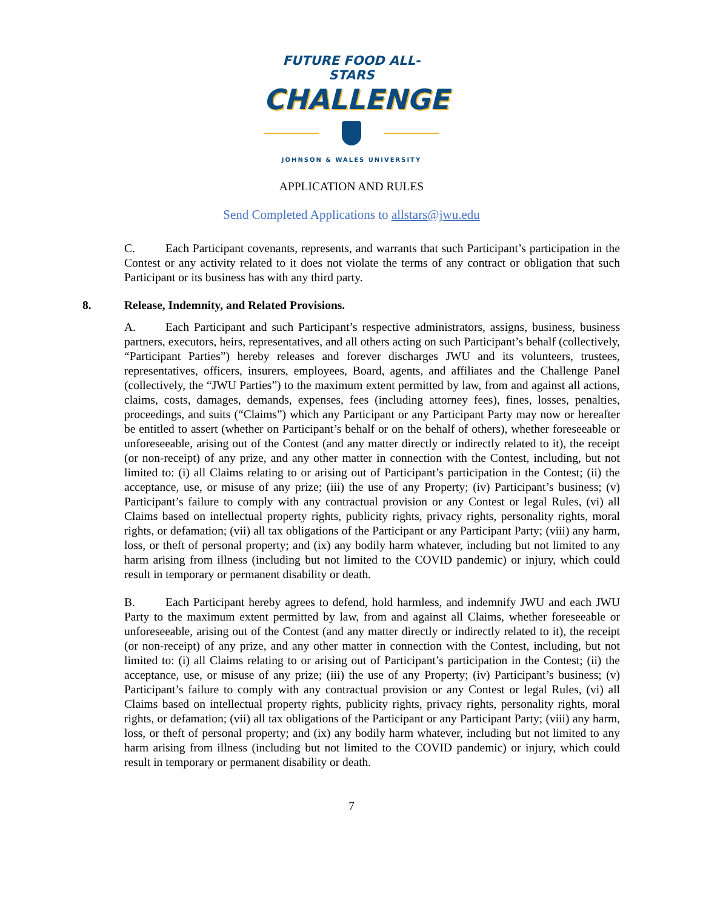FUTURE FOOD ALL-STARS
CHALLENGE
JOHNSON & WALES UNIVERSITY
APPLICATION AND RULES
Send Completed Applications to allstars@jwu.edu
C. Each Participant covenants, represents, and warrants that such Participant’s participation in the Contest or any activity related to it does not violate the terms of any contract or obligation that such Participant or its business has with any third party.
8. Release, Indemnity, and Related Provisions.
A. Each Participant and such Participant’s respective administrators, assigns, business, business partners, executors, heirs, representatives, and all others acting on such Participant’s behalf (collectively, “Participant Parties”) hereby releases and forever discharges JWU and its volunteers, trustees, representatives, officers, insurers, employees, Board, agents, and affiliates and the Challenge Panel (collectively, the “JWU Parties”) to the maximum extent permitted by law, from and against all actions, claims, costs, damages, demands, expenses, fees (including attorney fees), fines, losses, penalties, proceedings, and suits (“Claims”) which any Participant or any Participant Party may now or hereafter be entitled to assert (whether on Participant’s behalf or on the behalf of others), whether foreseeable or unforeseeable, arising out of the Contest (and any matter directly or indirectly related to it), the receipt (or non-receipt) of any prize, and any other matter in connection with the Contest, including, but not limited to: (i) all Claims relating to or arising out of Participant’s participation in the Contest; (ii) the acceptance, use, or misuse of any prize; (iii) the use of any Property; (iv) Participant’s business; (v) Participant’s failure to comply with any contractual provision or any Contest or legal Rules, (vi) all Claims based on intellectual property rights, publicity rights, privacy rights, personality rights, moral rights, or defamation; (vii) all tax obligations of the Participant or any Participant Party; (viii) any harm, loss, or theft of personal property; and (ix) any bodily harm whatever, including but not limited to any harm arising from illness (including but not limited to the COVID pandemic) or injury, which could result in temporary or permanent disability or death.
B. Each Participant hereby agrees to defend, hold harmless, and indemnify JWU and each JWU Party to the maximum extent permitted by law, from and against all Claims, whether foreseeable or unforeseeable, arising out of the Contest (and any matter directly or indirectly related to it), the receipt (or non-receipt) of any prize, and any other matter in connection with the Contest, including, but not limited to: (i) all Claims relating to or arising out of Participant’s participation in the Contest; (ii) the acceptance, use, or misuse of any prize; (iii) the use of any Property; (iv) Participant’s business; (v) Participant’s failure to comply with any contractual provision or any Contest or legal Rules, (vi) all Claims based on intellectual property rights, publicity rights, privacy rights, personality rights, moral rights, or defamation; (vii) all tax obligations of the Participant or any Participant Party; (viii) any harm, loss, or theft of personal property; and (ix) any bodily harm whatever, including but not limited to any harm arising from illness (including but not limited to the COVID pandemic) or injury, which could result in temporary or permanent disability or death.
7